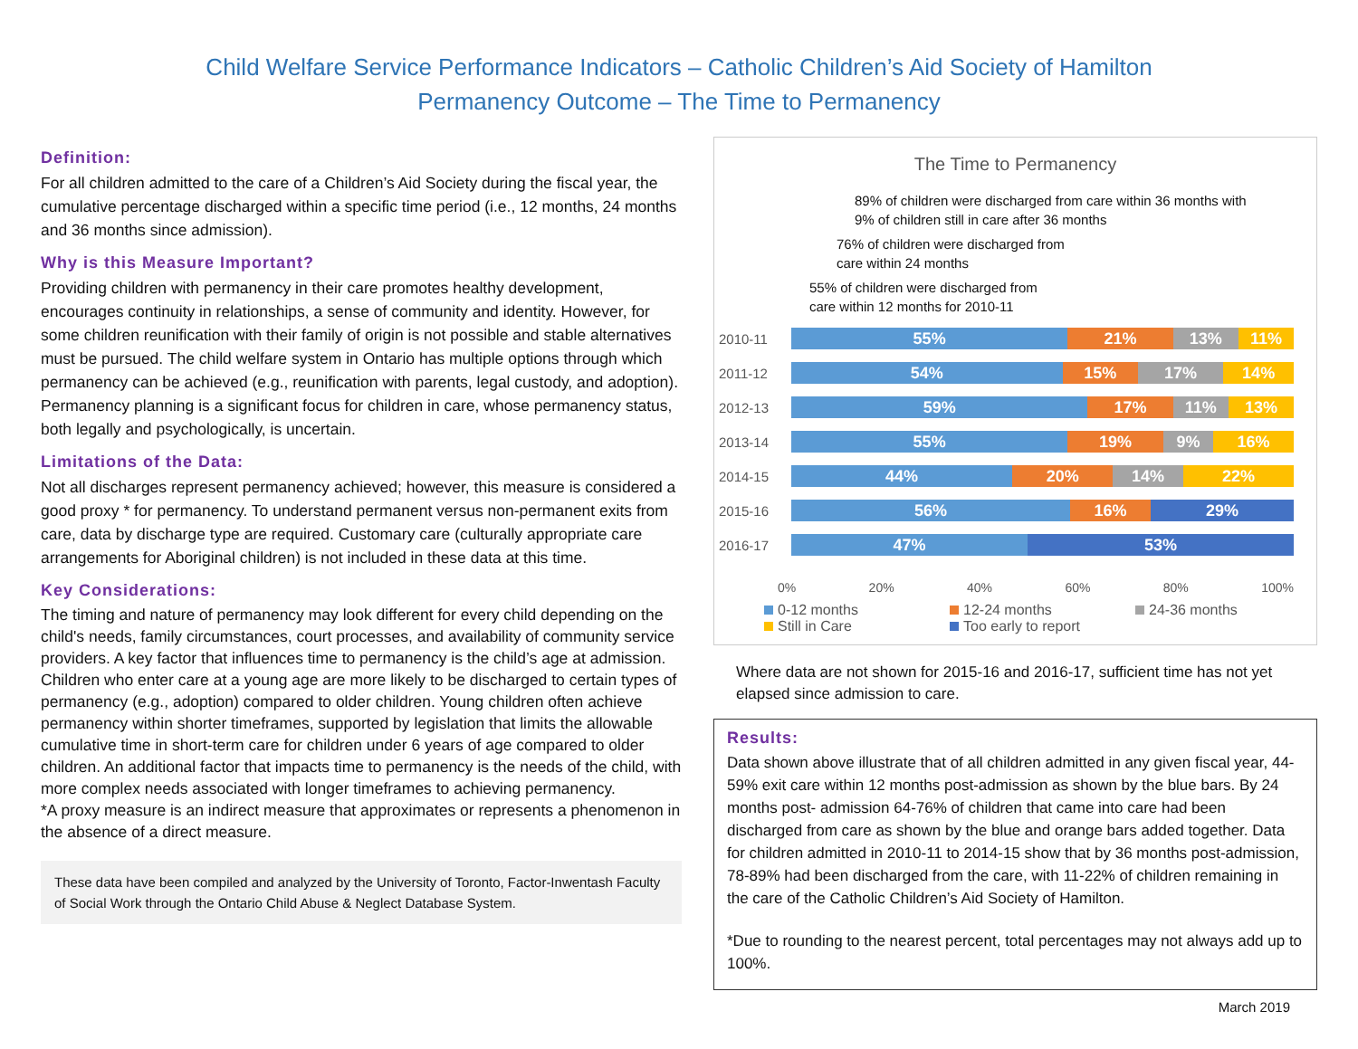Child Welfare Service Performance Indicators – Catholic Children’s Aid Society of Hamilton
Permanency Outcome – The Time to Permanency
Definition:
For all children admitted to the care of a Children’s Aid Society during the fiscal year, the cumulative percentage discharged within a specific time period (i.e., 12 months, 24 months and 36 months since admission).
Why is this Measure Important?
Providing children with permanency in their care promotes healthy development, encourages continuity in relationships, a sense of community and identity. However, for some children reunification with their family of origin is not possible and stable alternatives must be pursued. The child welfare system in Ontario has multiple options through which permanency can be achieved (e.g., reunification with parents, legal custody, and adoption). Permanency planning is a significant focus for children in care, whose permanency status, both legally and psychologically, is uncertain.
Limitations of the Data:
Not all discharges represent permanency achieved; however, this measure is considered a good proxy * for permanency. To understand permanent versus non-permanent exits from care, data by discharge type are required. Customary care (culturally appropriate care arrangements for Aboriginal children) is not included in these data at this time.
Key Considerations:
The timing and nature of permanency may look different for every child depending on the child's needs, family circumstances, court processes, and availability of community service providers. A key factor that influences time to permanency is the child’s age at admission. Children who enter care at a young age are more likely to be discharged to certain types of permanency (e.g., adoption) compared to older children. Young children often achieve permanency within shorter timeframes, supported by legislation that limits the allowable cumulative time in short-term care for children under 6 years of age compared to older children. An additional factor that impacts time to permanency is the needs of the child, with more complex needs associated with longer timeframes to achieving permanency.
*A proxy measure is an indirect measure that approximates or represents a phenomenon in the absence of a direct measure.
These data have been compiled and analyzed by the University of Toronto, Factor-Inwentash Faculty of Social Work through the Ontario Child Abuse & Neglect Database System.
The Time to Permanency
89% of children were discharged from care within 36 months with
9% of children still in care after 36 months
76% of children were discharged from
care within 24 months
55% of children were discharged from
care within 12 months for 2010-11
2010-11
55% 21% 13% 11%
2011-12
54% 15% 17% 14%
2012-13
59% 17% 11% 13%
2013-14
55% 19% 9% 16%
2014-15
44% 20% 14% 22%
2015-16
56% 16% 29%
2016-17
47% 53%
0% 20% 40% 60% 80% 100%
0-12 months 12-24 months 24-36 months Still in Care Too early to report
Where data are not shown for 2015-16 and 2016-17, sufficient time has not yet elapsed since admission to care.
Results:
Data shown above illustrate that of all children admitted in any given fiscal year, 44-59% exit care within 12 months post-admission as shown by the blue bars. By 24 months post- admission 64-76% of children that came into care had been discharged from care as shown by the blue and orange bars added together. Data for children admitted in 2010-11 to 2014-15 show that by 36 months post-admission, 78-89% had been discharged from the care, with 11-22% of children remaining in the care of the Catholic Children’s Aid Society of Hamilton.
*Due to rounding to the nearest percent, total percentages may not always add up to 100%.
March 2019